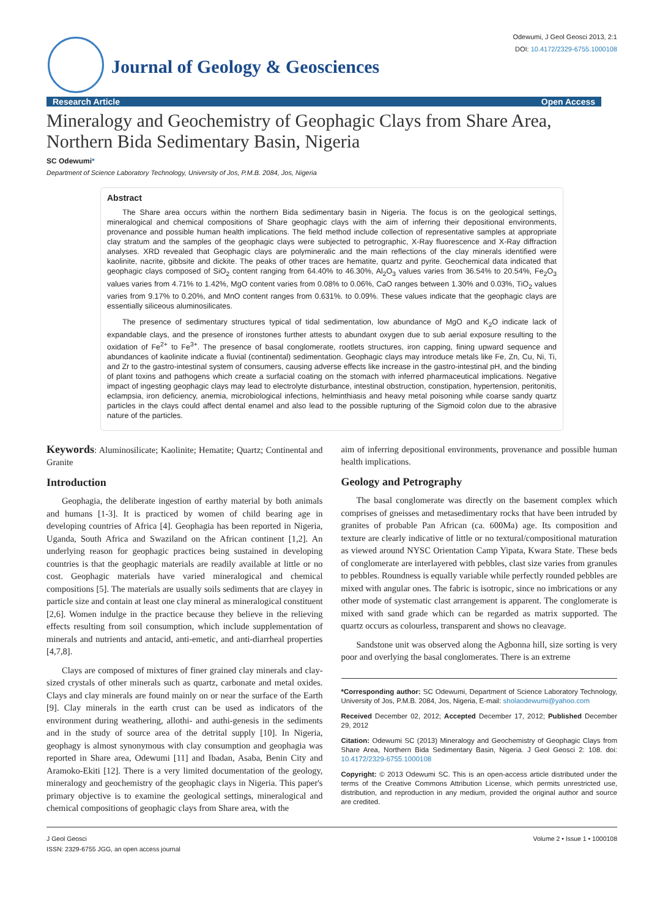Odewumi, J Geol Geosci 2013, 2:1
DOI: 10.4172/2329-6755.1000108
Journal of Geology & Geosciences
Research Article Open Access
Mineralogy and Geochemistry of Geophagic Clays from Share Area, Northern Bida Sedimentary Basin, Nigeria
SC Odewumi*
Department of Science Laboratory Technology, University of Jos, P.M.B. 2084, Jos, Nigeria
Abstract
The Share area occurs within the northern Bida sedimentary basin in Nigeria. The focus is on the geological settings, mineralogical and chemical compositions of Share geophagic clays with the aim of inferring their depositional environments, provenance and possible human health implications. The field method include collection of representative samples at appropriate clay stratum and the samples of the geophagic clays were subjected to petrographic, X-Ray fluorescence and X-Ray diffraction analyses. XRD revealed that Geophagic clays are polymineralic and the main reflections of the clay minerals identified were kaolinite, nacrite, gibbsite and dickite. The peaks of other traces are hematite, quartz and pyrite. Geochemical data indicated that geophagic clays composed of SiO<sub>2</sub> content ranging from 64.40% to 46.30%, Al<sub>2</sub>O<sub>3</sub> values varies from 36.54% to 20.54%, Fe<sub>2</sub>O<sub>3</sub> values varies from 4.71% to 1.42%, MgO content varies from 0.08% to 0.06%, CaO ranges between 1.30% and 0.03%, TiO<sub>2</sub> values varies from 9.17% to 0.20%, and MnO content ranges from 0.631%. to 0.09%. These values indicate that the geophagic clays are essentially siliceous aluminosilicates.
The presence of sedimentary structures typical of tidal sedimentation, low abundance of MgO and K<sub>2</sub>O indicate lack of expandable clays, and the presence of ironstones further attests to abundant oxygen due to sub aerial exposure resulting to the oxidation of Fe<sup>2+</sup> to Fe<sup>3+</sup>. The presence of basal conglomerate, rootlets structures, iron capping, fining upward sequence and abundances of kaolinite indicate a fluvial (continental) sedimentation. Geophagic clays may introduce metals like Fe, Zn, Cu, Ni, Ti, and Zr to the gastro-intestinal system of consumers, causing adverse effects like increase in the gastro-intestinal pH, and the binding of plant toxins and pathogens which create a surfacial coating on the stomach with inferred pharmaceutical implications. Negative impact of ingesting geophagic clays may lead to electrolyte disturbance, intestinal obstruction, constipation, hypertension, peritonitis, eclampsia, iron deficiency, anemia, microbiological infections, helminthiasis and heavy metal poisoning while coarse sandy quartz particles in the clays could affect dental enamel and also lead to the possible rupturing of the Sigmoid colon due to the abrasive nature of the particles.
Keywords: Aluminosilicate; Kaolinite; Hematite; Quartz; Continental and Granite
Introduction
Geophagia, the deliberate ingestion of earthy material by both animals and humans [1-3]. It is practiced by women of child bearing age in developing countries of Africa [4]. Geophagia has been reported in Nigeria, Uganda, South Africa and Swaziland on the African continent [1,2]. An underlying reason for geophagic practices being sustained in developing countries is that the geophagic materials are readily available at little or no cost. Geophagic materials have varied mineralogical and chemical compositions [5]. The materials are usually soils sediments that are clayey in particle size and contain at least one clay mineral as mineralogical constituent [2,6]. Women indulge in the practice because they believe in the relieving effects resulting from soil consumption, which include supplementation of minerals and nutrients and antacid, anti-emetic, and anti-diarrheal properties [4,7,8].
Clays are composed of mixtures of finer grained clay minerals and clay-sized crystals of other minerals such as quartz, carbonate and metal oxides. Clays and clay minerals are found mainly on or near the surface of the Earth [9]. Clay minerals in the earth crust can be used as indicators of the environment during weathering, allothi- and authi-genesis in the sediments and in the study of source area of the detrital supply [10]. In Nigeria, geophagy is almost synonymous with clay consumption and geophagia was reported in Share area, Odewumi [11] and Ibadan, Asaba, Benin City and Aramoko-Ekiti [12]. There is a very limited documentation of the geology, mineralogy and geochemistry of the geophagic clays in Nigeria. This paper's primary objective is to examine the geological settings, mineralogical and chemical compositions of geophagic clays from Share area, with the
aim of inferring depositional environments, provenance and possible human health implications.
Geology and Petrography
The basal conglomerate was directly on the basement complex which comprises of gneisses and metasedimentary rocks that have been intruded by granites of probable Pan African (ca. 600Ma) age. Its composition and texture are clearly indicative of little or no textural/compositional maturation as viewed around NYSC Orientation Camp Yipata, Kwara State. These beds of conglomerate are interlayered with pebbles, clast size varies from granules to pebbles. Roundness is equally variable while perfectly rounded pebbles are mixed with angular ones. The fabric is isotropic, since no imbrications or any other mode of systematic clast arrangement is apparent. The conglomerate is mixed with sand grade which can be regarded as matrix supported. The quartz occurs as colourless, transparent and shows no cleavage.
Sandstone unit was observed along the Agbonna hill, size sorting is very poor and overlying the basal conglomerates. There is an extreme
*Corresponding author: SC Odewumi, Department of Science Laboratory Technology, University of Jos, P.M.B. 2084, Jos, Nigeria, E-mail: sholaodewumi@yahoo.com
Received December 02, 2012; Accepted December 17, 2012; Published December 29, 2012
Citation: Odewumi SC (2013) Mineralogy and Geochemistry of Geophagic Clays from Share Area, Northern Bida Sedimentary Basin, Nigeria. J Geol Geosci 2: 108. doi: 10.4172/2329-6755.1000108
Copyright: © 2013 Odewumi SC. This is an open-access article distributed under the terms of the Creative Commons Attribution License, which permits unrestricted use, distribution, and reproduction in any medium, provided the original author and source are credited.
J Geol Geosci
ISSN: 2329-6755 JGG, an open access journal
Volume 2 • Issue 1 • 1000108